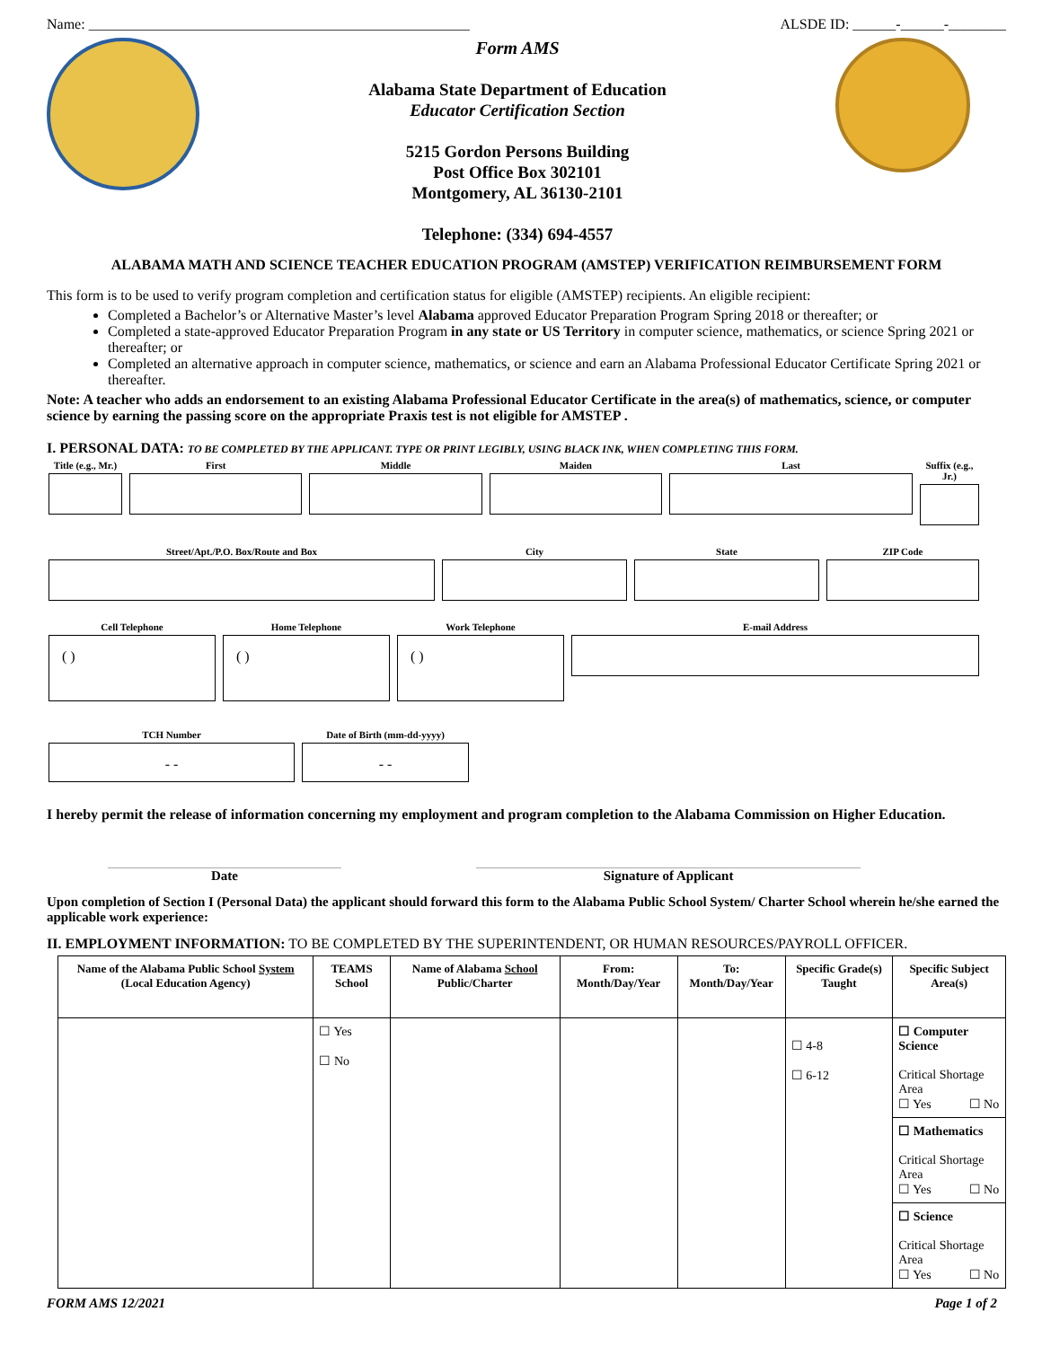Name: _____________________________________________________ ALSDE ID: ______-______-________
Form AMS
Alabama State Department of Education
Educator Certification Section
5215 Gordon Persons Building
Post Office Box 302101
Montgomery, AL 36130-2101
Telephone: (334) 694-4557
ALABAMA MATH AND SCIENCE TEACHER EDUCATION PROGRAM (AMSTEP) VERIFICATION REIMBURSEMENT FORM
This form is to be used to verify program completion and certification status for eligible (AMSTEP) recipients. An eligible recipient:
Completed a Bachelor’s or Alternative Master’s level Alabama approved Educator Preparation Program Spring 2018 or thereafter; or
Completed a state-approved Educator Preparation Program in any state or US Territory in computer science, mathematics, or science Spring 2021 or thereafter; or
Completed an alternative approach in computer science, mathematics, or science and earn an Alabama Professional Educator Certificate Spring 2021 or thereafter.
Note: A teacher who adds an endorsement to an existing Alabama Professional Educator Certificate in the area(s) of mathematics, science, or computer science by earning the passing score on the appropriate Praxis test is not eligible for AMSTEP .
I. PERSONAL DATA: TO BE COMPLETED BY THE APPLICANT. TYPE OR PRINT LEGIBLY, USING BLACK INK, WHEN COMPLETING THIS FORM.
Title (e.g., Mr.)
First Middle Maiden Last Suffix (e.g., Jr.)
Street/Apt./P.O. Box/Route and Box City State ZIP Code
Cell Telephone
( )
Home Telephone
( )
Work Telephone
( )
E-mail Address
TCH Number
- -
Date of Birth (mm-dd-yyyy)
- -
I hereby permit the release of information concerning my employment and program completion to the Alabama Commission on Higher Education.
Date Signature of Applicant
Upon completion of Section I (Personal Data) the applicant should forward this form to the Alabama Public School System/ Charter School wherein he/she earned the applicable work experience:
II. EMPLOYMENT INFORMATION: TO BE COMPLETED BY THE SUPERINTENDENT, OR HUMAN RESOURCES/PAYROLL OFFICER.
| Name of the Alabama Public School System (Local Education Agency) | TEAMS School | Name of Alabama School Public/Charter | From: Month/Day/Year | To: Month/Day/Year | Specific Grade(s) Taught | Specific Subject Area(s) |
| --- | --- | --- | --- | --- | --- | --- |
| | ☐ Yes ☐ No | | | | ☐ 4-8 ☐ 6-12 | ☐ Computer Science Critical Shortage Area ☐ Yes ☐ No ☐ Mathematics Critical Shortage Area ☐ Yes ☐ No ☐ Science Critical Shortage Area ☐ Yes ☐ No |
FORM AMS 12/2021 Page 1 of 2